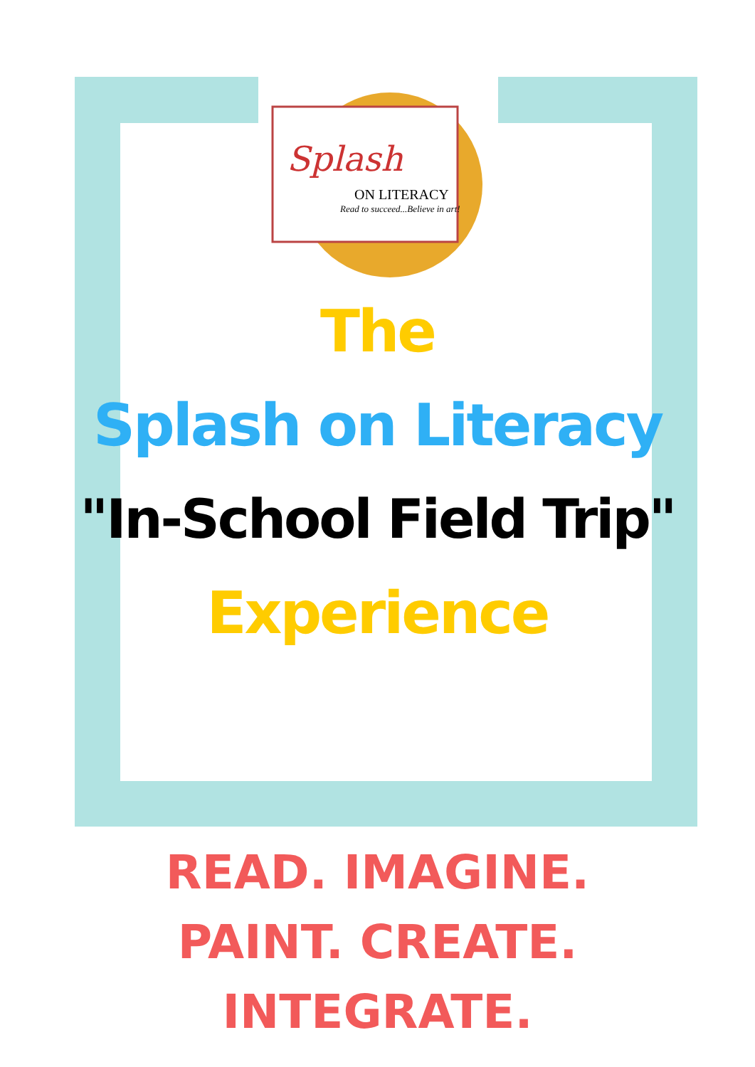Splash
ON LITERACY
Read to succeed...Believe in art!
The
Splash on Literacy
"In-School Field Trip"
Experience
READ. IMAGINE.
PAINT. CREATE.
INTEGRATE.